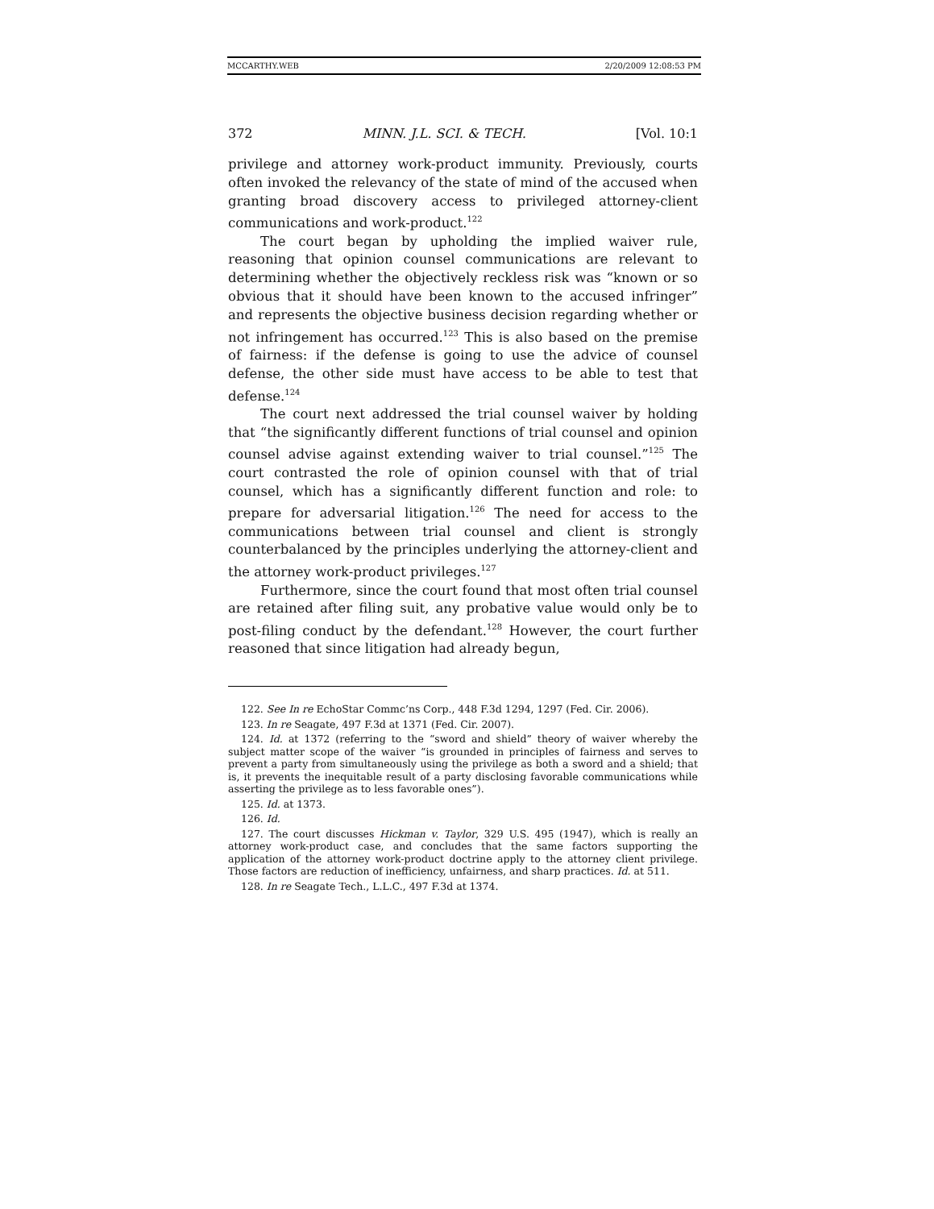MCCARTHY.WEB 2/20/2009 12:08:53 PM
372 MINN. J.L. SCI. & TECH. [Vol. 10:1
privilege and attorney work-product immunity. Previously, courts often invoked the relevancy of the state of mind of the accused when granting broad discovery access to privileged attorney-client communications and work-product.<sup>122</sup>
The court began by upholding the implied waiver rule, reasoning that opinion counsel communications are relevant to determining whether the objectively reckless risk was “known or so obvious that it should have been known to the accused infringer” and represents the objective business decision regarding whether or not infringement has occurred.<sup>123</sup> This is also based on the premise of fairness: if the defense is going to use the advice of counsel defense, the other side must have access to be able to test that defense.<sup>124</sup>
The court next addressed the trial counsel waiver by holding that “the significantly different functions of trial counsel and opinion counsel advise against extending waiver to trial counsel.”<sup>125</sup> The court contrasted the role of opinion counsel with that of trial counsel, which has a significantly different function and role: to prepare for adversarial litigation.<sup>126</sup> The need for access to the communications between trial counsel and client is strongly counterbalanced by the principles underlying the attorney-client and the attorney work-product privileges.<sup>127</sup>
Furthermore, since the court found that most often trial counsel are retained after filing suit, any probative value would only be to post-filing conduct by the defendant.<sup>128</sup> However, the court further reasoned that since litigation had already begun,
122. See In re EchoStar Commc’ns Corp., 448 F.3d 1294, 1297 (Fed. Cir. 2006).
123. In re Seagate, 497 F.3d at 1371 (Fed. Cir. 2007).
124. Id. at 1372 (referring to the “sword and shield” theory of waiver whereby the subject matter scope of the waiver “is grounded in principles of fairness and serves to prevent a party from simultaneously using the privilege as both a sword and a shield; that is, it prevents the inequitable result of a party disclosing favorable communications while asserting the privilege as to less favorable ones”).
125. Id. at 1373.
126. Id.
127. The court discusses Hickman v. Taylor, 329 U.S. 495 (1947), which is really an attorney work-product case, and concludes that the same factors supporting the application of the attorney work-product doctrine apply to the attorney client privilege. Those factors are reduction of inefficiency, unfairness, and sharp practices. Id. at 511.
128. In re Seagate Tech., L.L.C., 497 F.3d at 1374.